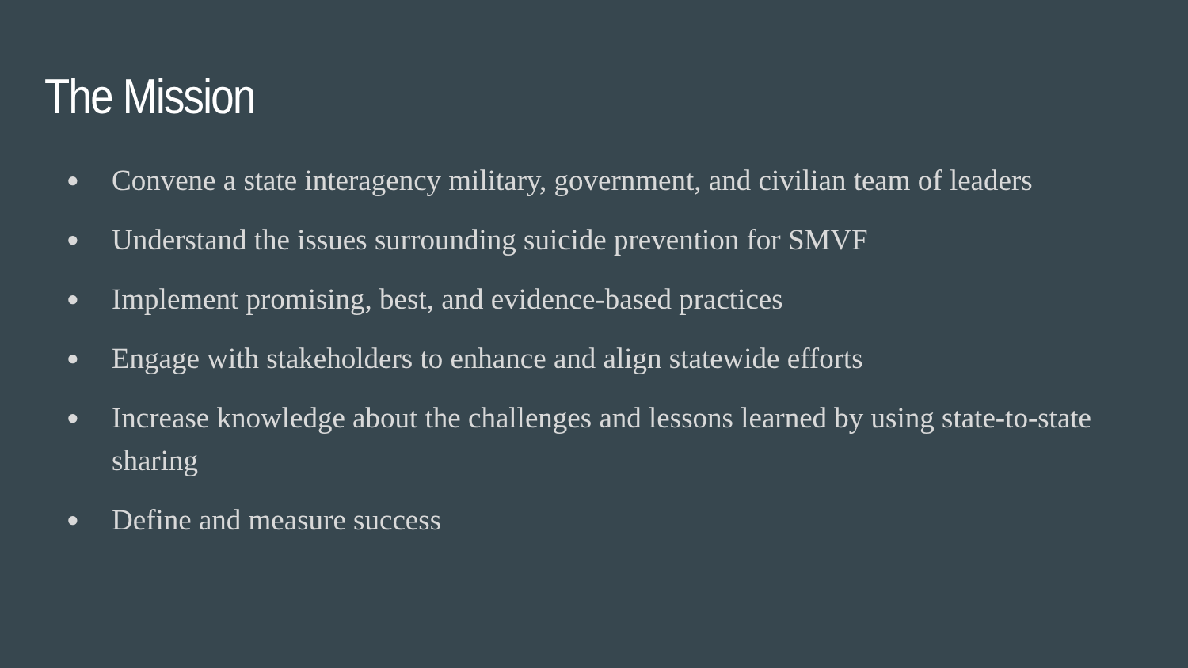The Mission
● Convene a state interagency military, government, and civilian team of leaders
● Understand the issues surrounding suicide prevention for SMVF
● Implement promising, best, and evidence-based practices
● Engage with stakeholders to enhance and align statewide efforts
● Increase knowledge about the challenges and lessons learned by using state-to-state sharing
● Define and measure success